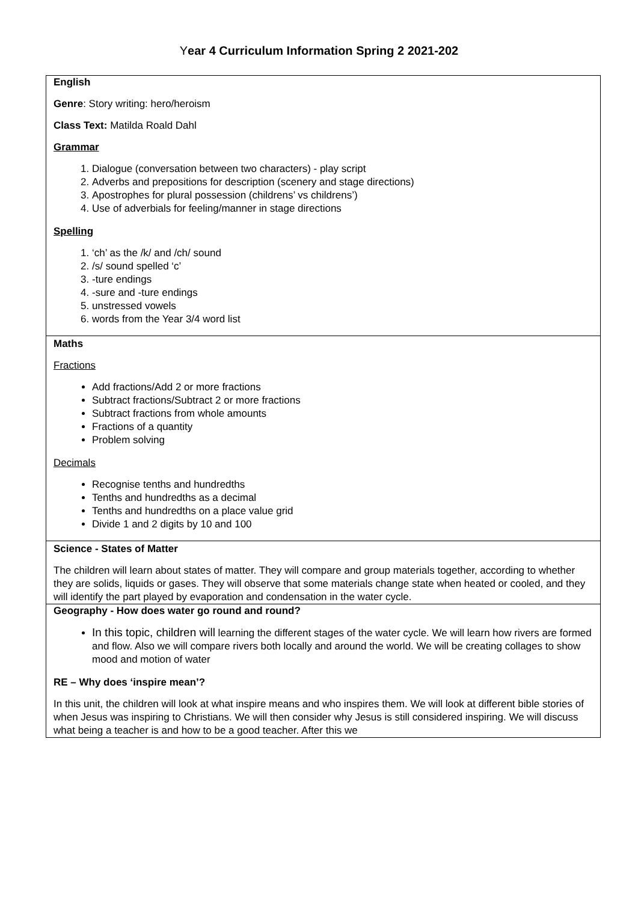Year 4 Curriculum Information Spring 2 2021-202
| English Genre : Story writing: hero/heroism Class Text: Matilda Roald Dahl Grammar 1. Dialogue (conversation between two characters) - play script 2. Adverbs and prepositions for description (scenery and stage directions) 3. Apostrophes for plural possession (childrens’ vs childrens’) 4. Use of adverbials for feeling/manner in stage directions Spelling 1. ‘ch’ as the /k/ and /ch/ sound 2. /s/ sound spelled ‘c’ 3. -ture endings 4. -sure and -ture endings 5. unstressed vowels 6. words from the Year 3/4 word list |
| Maths Fractions Add fractions/Add 2 or more fractions Subtract fractions/Subtract 2 or more fractions Subtract fractions from whole amounts Fractions of a quantity Problem solving Decimals Recognise tenths and hundredths Tenths and hundredths as a decimal Tenths and hundredths on a place value grid Divide 1 and 2 digits by 10 and 100 |
| Science - States of Matter The children will learn about states of matter. They will compare and group materials together, according to whether they are solids, liquids or gases. They will observe that some materials change state when heated or cooled, and they will identify the part played by evaporation and condensation in the water cycle. |
| Geography - How does water go round and round? In this topic, children will learning the different stages of the water cycle. We will learn how rivers are formed and flow. Also we will compare rivers both locally and around the world. We will be creating collages to show mood and motion of water RE – Why does ‘inspire mean’? In this unit, the children will look at what inspire means and who inspires them. We will look at different bible stories of when Jesus was inspiring to Christians. We will then consider why Jesus is still considered inspiring. We will discuss what being a teacher is and how to be a good teacher. After this we |